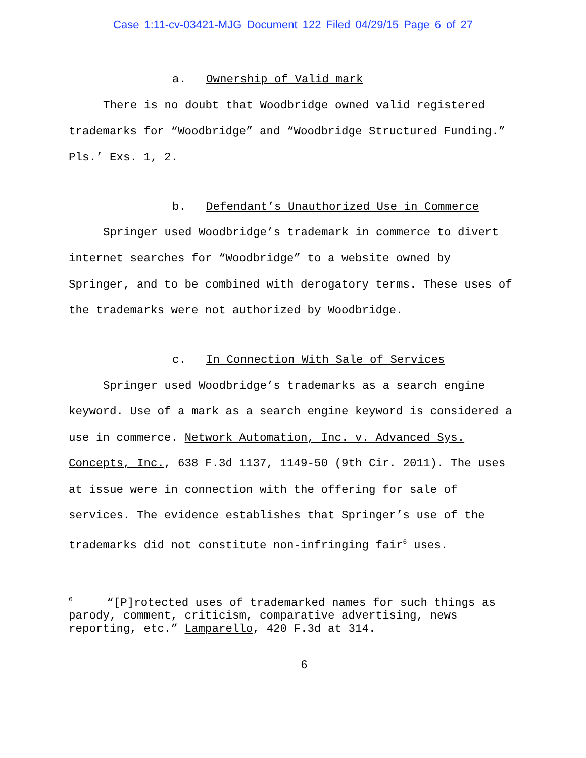Case 1:11-cv-03421-MJG Document 122 Filed 04/29/15 Page 6 of 27
a. Ownership of Valid mark
There is no doubt that Woodbridge owned valid registered trademarks for “Woodbridge” and “Woodbridge Structured Funding.” Pls.’ Exs. 1, 2.
b. Defendant’s Unauthorized Use in Commerce
Springer used Woodbridge’s trademark in commerce to divert internet searches for “Woodbridge” to a website owned by Springer, and to be combined with derogatory terms. These uses of the trademarks were not authorized by Woodbridge.
c. In Connection With Sale of Services
Springer used Woodbridge’s trademarks as a search engine keyword. Use of a mark as a search engine keyword is considered a use in commerce. Network Automation, Inc. v. Advanced Sys. Concepts, Inc., 638 F.3d 1137, 1149-50 (9th Cir. 2011). The uses at issue were in connection with the offering for sale of services. The evidence establishes that Springer’s use of the trademarks did not constitute non-infringing fair<sup>6</sup> uses.
<sup>6</sup> “[P]rotected uses of trademarked names for such things as parody, comment, criticism, comparative advertising, news reporting, etc.” Lamparello, 420 F.3d at 314.
6